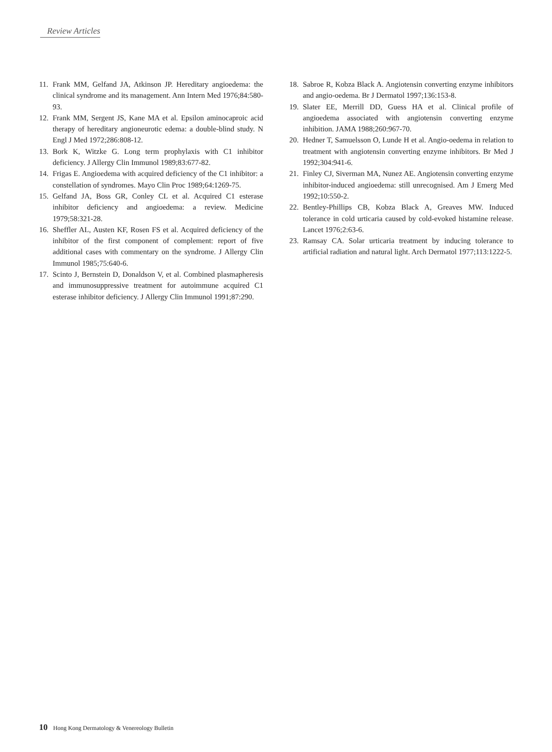Review Articles
11. Frank MM, Gelfand JA, Atkinson JP. Hereditary angioedema: the clinical syndrome and its management. Ann Intern Med 1976;84:580-93.
12. Frank MM, Sergent JS, Kane MA et al. Epsilon aminocaproic acid therapy of hereditary angioneurotic edema: a double-blind study. N Engl J Med 1972;286:808-12.
13. Bork K, Witzke G. Long term prophylaxis with C1 inhibitor deficiency. J Allergy Clin Immunol 1989;83:677-82.
14. Frigas E. Angioedema with acquired deficiency of the C1 inhibitor: a constellation of syndromes. Mayo Clin Proc 1989;64:1269-75.
15. Gelfand JA, Boss GR, Conley CL et al. Acquired C1 esterase inhibitor deficiency and angioedema: a review. Medicine 1979;58:321-28.
16. Sheffler AL, Austen KF, Rosen FS et al. Acquired deficiency of the inhibitor of the first component of complement: report of five additional cases with commentary on the syndrome. J Allergy Clin Immunol 1985;75:640-6.
17. Scinto J, Bernstein D, Donaldson V, et al. Combined plasmapheresis and immunosuppressive treatment for autoimmune acquired C1 esterase inhibitor deficiency. J Allergy Clin Immunol 1991;87:290.
18. Sabroe R, Kobza Black A. Angiotensin converting enzyme inhibitors and angio-oedema. Br J Dermatol 1997;136:153-8.
19. Slater EE, Merrill DD, Guess HA et al. Clinical profile of angioedema associated with angiotensin converting enzyme inhibition. JAMA 1988;260:967-70.
20. Hedner T, Samuelsson O, Lunde H et al. Angio-oedema in relation to treatment with angiotensin converting enzyme inhibitors. Br Med J 1992;304:941-6.
21. Finley CJ, Siverman MA, Nunez AE. Angiotensin converting enzyme inhibitor-induced angioedema: still unrecognised. Am J Emerg Med 1992;10:550-2.
22. Bentley-Phillips CB, Kobza Black A, Greaves MW. Induced tolerance in cold urticaria caused by cold-evoked histamine release. Lancet 1976;2:63-6.
23. Ramsay CA. Solar urticaria treatment by inducing tolerance to artificial radiation and natural light. Arch Dermatol 1977;113:1222-5.
10 Hong Kong Dermatology & Venereology Bulletin